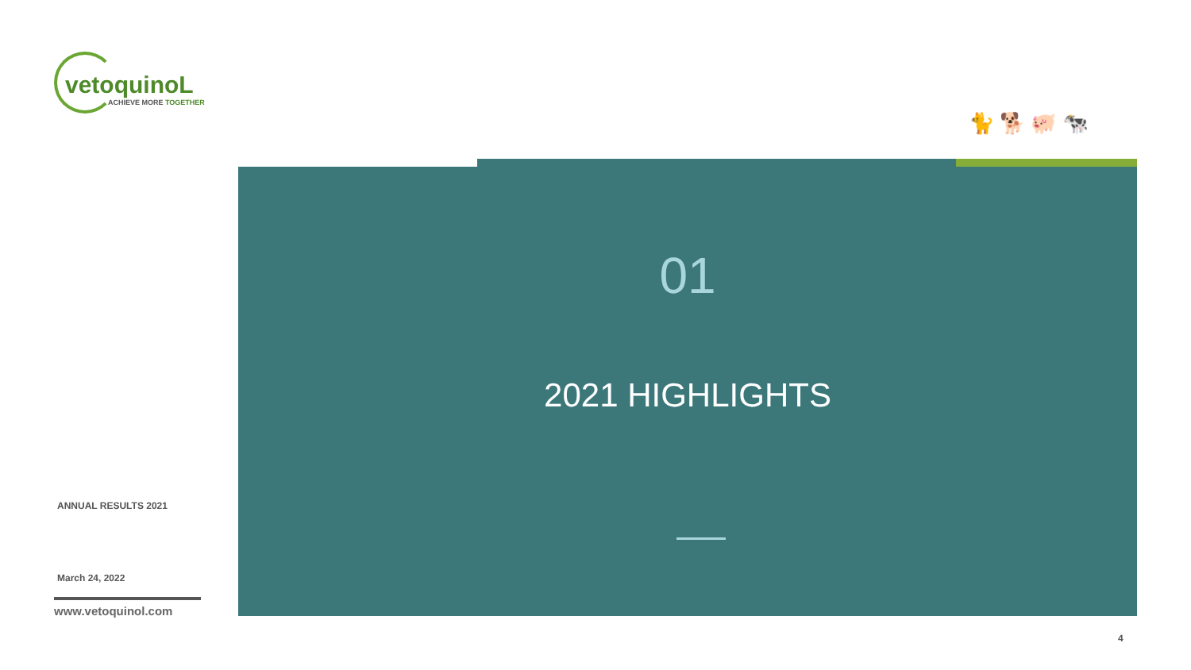vetoquinoL
ACHIEVE MORE TOGETHER
ANNUAL RESULTS 2021
March 24, 2022
www.vetoquinol.com
🐈 🐕 🐖 🐄
01
2021 HIGHLIGHTS
4